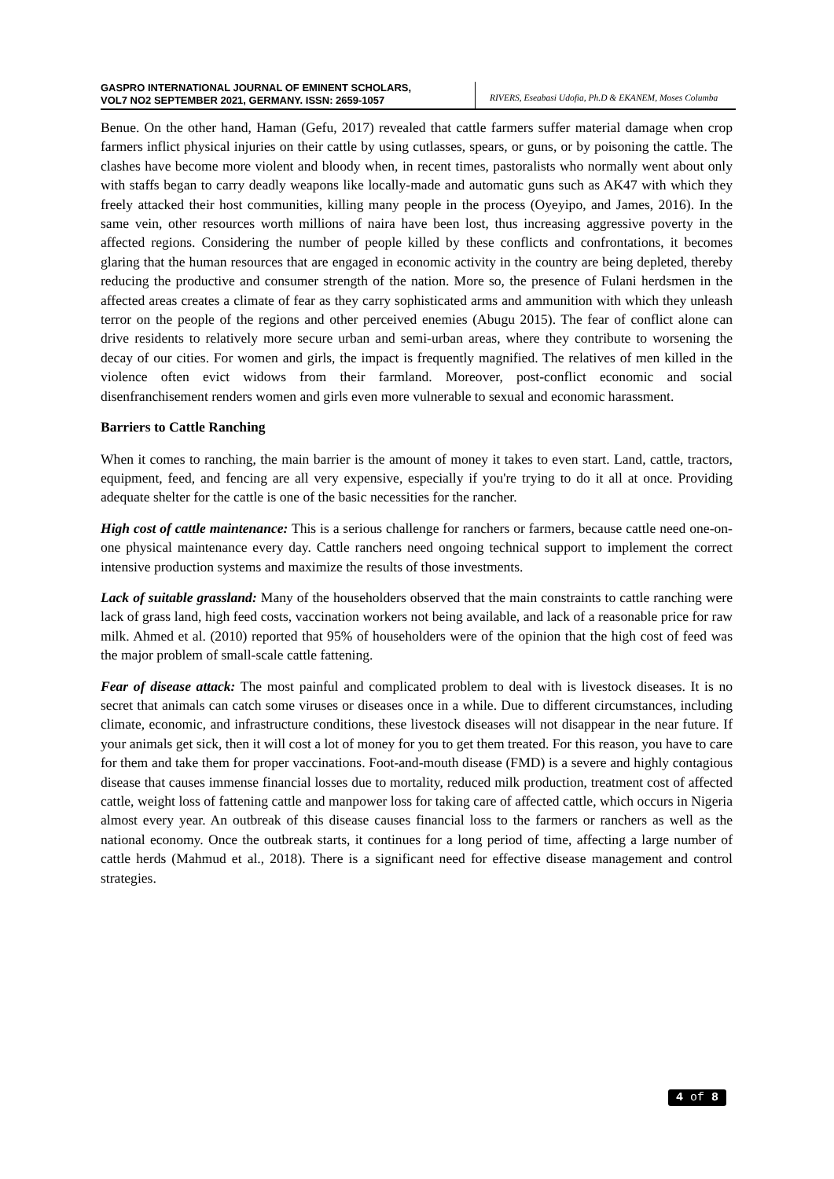GASPRO INTERNATIONAL JOURNAL OF EMINENT SCHOLARS,
VOL7 NO2 SEPTEMBER 2021, GERMANY. ISSN: 2659-1057
RIVERS, Eseabasi Udofia, Ph.D & EKANEM, Moses Columba
Benue. On the other hand, Haman (Gefu, 2017) revealed that cattle farmers suffer material damage when crop farmers inflict physical injuries on their cattle by using cutlasses, spears, or guns, or by poisoning the cattle. The clashes have become more violent and bloody when, in recent times, pastoralists who normally went about only with staffs began to carry deadly weapons like locally-made and automatic guns such as AK47 with which they freely attacked their host communities, killing many people in the process (Oyeyipo, and James, 2016). In the same vein, other resources worth millions of naira have been lost, thus increasing aggressive poverty in the affected regions. Considering the number of people killed by these conflicts and confrontations, it becomes glaring that the human resources that are engaged in economic activity in the country are being depleted, thereby reducing the productive and consumer strength of the nation. More so, the presence of Fulani herdsmen in the affected areas creates a climate of fear as they carry sophisticated arms and ammunition with which they unleash terror on the people of the regions and other perceived enemies (Abugu 2015). The fear of conflict alone can drive residents to relatively more secure urban and semi-urban areas, where they contribute to worsening the decay of our cities. For women and girls, the impact is frequently magnified. The relatives of men killed in the violence often evict widows from their farmland. Moreover, post-conflict economic and social disenfranchisement renders women and girls even more vulnerable to sexual and economic harassment.
Barriers to Cattle Ranching
When it comes to ranching, the main barrier is the amount of money it takes to even start. Land, cattle, tractors, equipment, feed, and fencing are all very expensive, especially if you're trying to do it all at once. Providing adequate shelter for the cattle is one of the basic necessities for the rancher.
High cost of cattle maintenance: This is a serious challenge for ranchers or farmers, because cattle need one-on-one physical maintenance every day. Cattle ranchers need ongoing technical support to implement the correct intensive production systems and maximize the results of those investments.
Lack of suitable grassland: Many of the householders observed that the main constraints to cattle ranching were lack of grass land, high feed costs, vaccination workers not being available, and lack of a reasonable price for raw milk. Ahmed et al. (2010) reported that 95% of householders were of the opinion that the high cost of feed was the major problem of small-scale cattle fattening.
Fear of disease attack: The most painful and complicated problem to deal with is livestock diseases. It is no secret that animals can catch some viruses or diseases once in a while. Due to different circumstances, including climate, economic, and infrastructure conditions, these livestock diseases will not disappear in the near future. If your animals get sick, then it will cost a lot of money for you to get them treated. For this reason, you have to care for them and take them for proper vaccinations. Foot-and-mouth disease (FMD) is a severe and highly contagious disease that causes immense financial losses due to mortality, reduced milk production, treatment cost of affected cattle, weight loss of fattening cattle and manpower loss for taking care of affected cattle, which occurs in Nigeria almost every year. An outbreak of this disease causes financial loss to the farmers or ranchers as well as the national economy. Once the outbreak starts, it continues for a long period of time, affecting a large number of cattle herds (Mahmud et al., 2018). There is a significant need for effective disease management and control strategies.
4 of 8